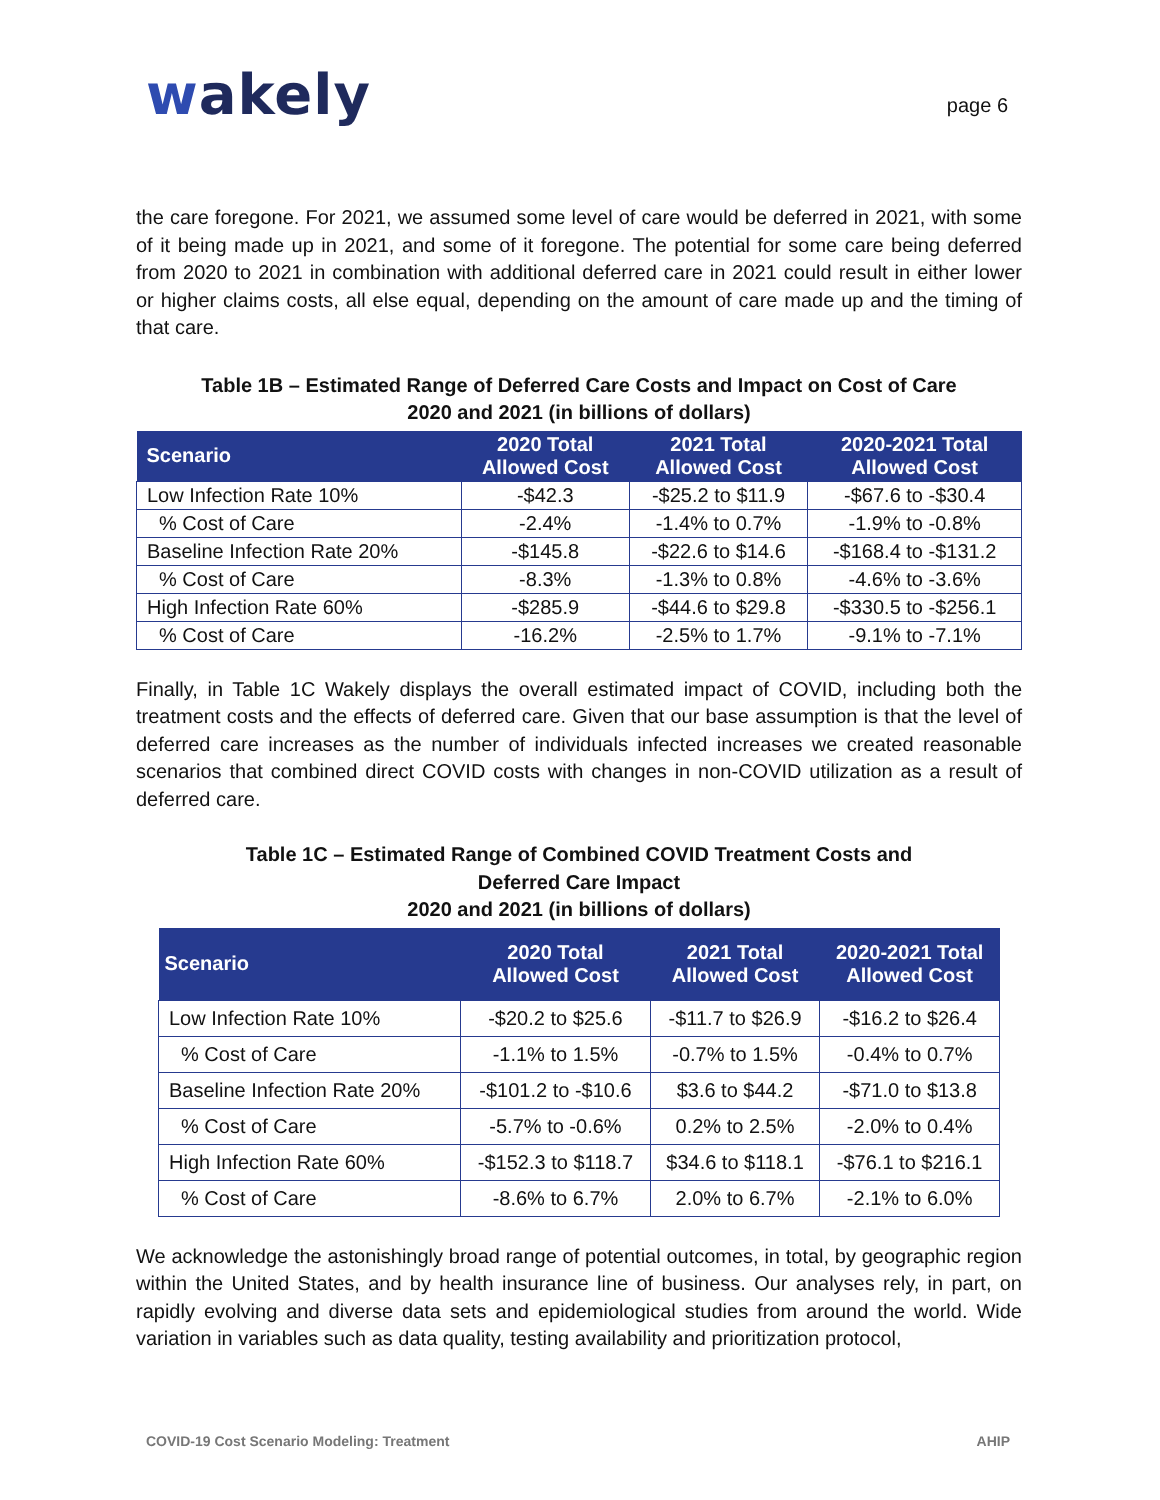wakely
page 6
the care foregone. For 2021, we assumed some level of care would be deferred in 2021, with some of it being made up in 2021, and some of it foregone. The potential for some care being deferred from 2020 to 2021 in combination with additional deferred care in 2021 could result in either lower or higher claims costs, all else equal, depending on the amount of care made up and the timing of that care.
Table 1B – Estimated Range of Deferred Care Costs and Impact on Cost of Care
2020 and 2021 (in billions of dollars)
| Scenario | 2020 Total Allowed Cost | 2021 Total Allowed Cost | 2020-2021 Total Allowed Cost |
| --- | --- | --- | --- |
| Low Infection Rate 10% | -$42.3 | -$25.2 to $11.9 | -$67.6 to -$30.4 |
| % Cost of Care | -2.4% | -1.4% to 0.7% | -1.9% to -0.8% |
| Baseline Infection Rate 20% | -$145.8 | -$22.6 to $14.6 | -$168.4 to -$131.2 |
| % Cost of Care | -8.3% | -1.3% to 0.8% | -4.6% to -3.6% |
| High Infection Rate 60% | -$285.9 | -$44.6 to $29.8 | -$330.5 to -$256.1 |
| % Cost of Care | -16.2% | -2.5% to 1.7% | -9.1% to -7.1% |
Finally, in Table 1C Wakely displays the overall estimated impact of COVID, including both the treatment costs and the effects of deferred care. Given that our base assumption is that the level of deferred care increases as the number of individuals infected increases we created reasonable scenarios that combined direct COVID costs with changes in non-COVID utilization as a result of deferred care.
Table 1C – Estimated Range of Combined COVID Treatment Costs and
Deferred Care Impact
2020 and 2021 (in billions of dollars)
| Scenario | 2020 Total Allowed Cost | 2021 Total Allowed Cost | 2020-2021 Total Allowed Cost |
| --- | --- | --- | --- |
| Low Infection Rate 10% | -$20.2 to $25.6 | -$11.7 to $26.9 | -$16.2 to $26.4 |
| % Cost of Care | -1.1% to 1.5% | -0.7% to 1.5% | -0.4% to 0.7% |
| Baseline Infection Rate 20% | -$101.2 to -$10.6 | $3.6 to $44.2 | -$71.0 to $13.8 |
| % Cost of Care | -5.7% to -0.6% | 0.2% to 2.5% | -2.0% to 0.4% |
| High Infection Rate 60% | -$152.3 to $118.7 | $34.6 to $118.1 | -$76.1 to $216.1 |
| % Cost of Care | -8.6% to 6.7% | 2.0% to 6.7% | -2.1% to 6.0% |
We acknowledge the astonishingly broad range of potential outcomes, in total, by geographic region within the United States, and by health insurance line of business. Our analyses rely, in part, on rapidly evolving and diverse data sets and epidemiological studies from around the world. Wide variation in variables such as data quality, testing availability and prioritization protocol,
COVID-19 Cost Scenario Modeling: Treatment AHIP